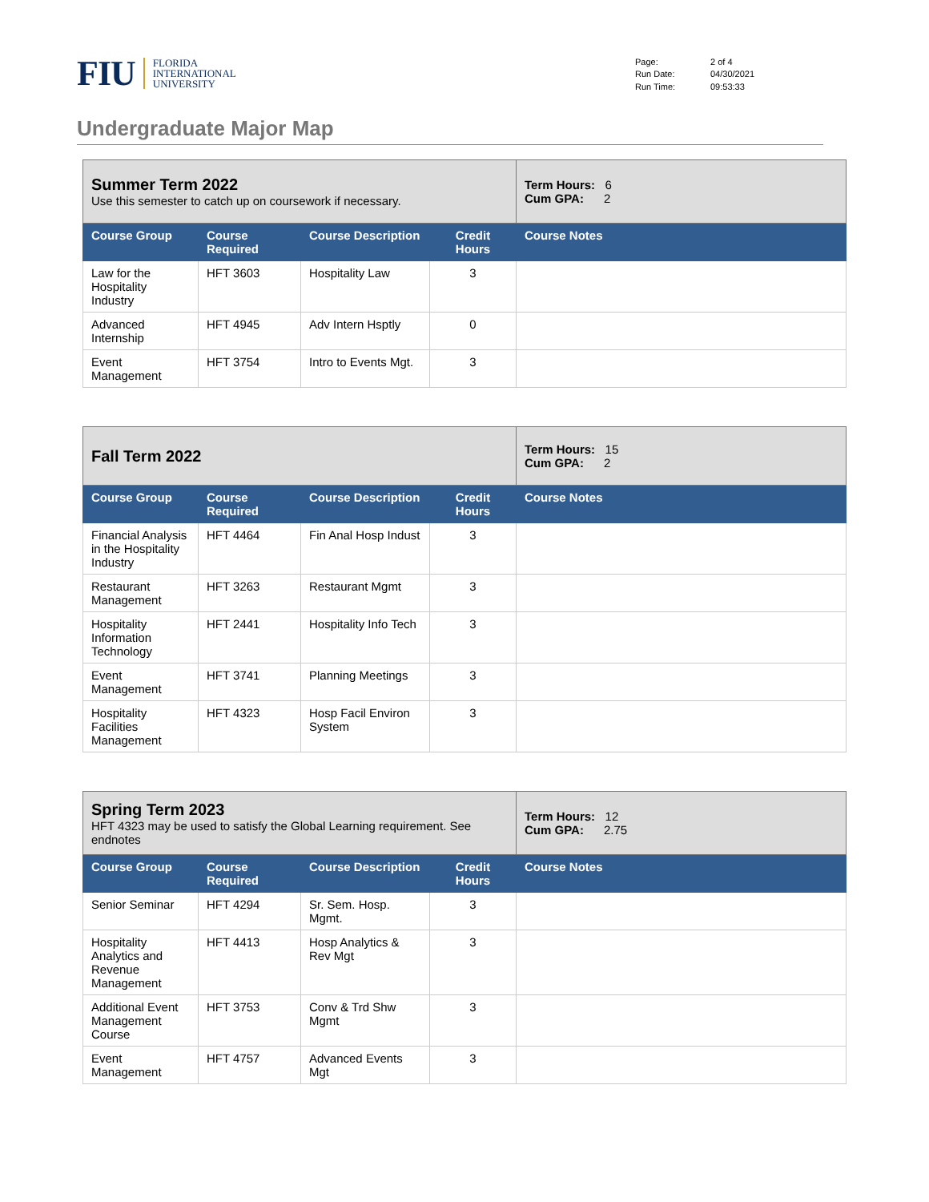FIU FLORIDA
INTERNATIONAL
UNIVERSITY
Page: 2 of 4 Run Date: 04/30/2021 Run Time: 09:53:33
Undergraduate Major Map
| Summer Term 2022 Use this semester to catch up on coursework if necessary. | | | | Term Hours: 6 Cum GPA: 2 |
| Course Group | Course Required | Course Description | Credit Hours | Course Notes |
| Law for the Hospitality Industry | HFT 3603 | Hospitality Law | 3 | |
| Advanced Internship | HFT 4945 | Adv Intern Hsptly | 0 | |
| Event Management | HFT 3754 | Intro to Events Mgt. | 3 | |
| Fall Term 2022 | | | | Term Hours: 15 Cum GPA: 2 |
| Course Group | Course Required | Course Description | Credit Hours | Course Notes |
| Financial Analysis in the Hospitality Industry | HFT 4464 | Fin Anal Hosp Indust | 3 | |
| Restaurant Management | HFT 3263 | Restaurant Mgmt | 3 | |
| Hospitality Information Technology | HFT 2441 | Hospitality Info Tech | 3 | |
| Event Management | HFT 3741 | Planning Meetings | 3 | |
| Hospitality Facilities Management | HFT 4323 | Hosp Facil Environ System | 3 | |
| Spring Term 2023 HFT 4323 may be used to satisfy the Global Learning requirement. See endnotes | | | | Term Hours: 12 Cum GPA: 2.75 |
| Course Group | Course Required | Course Description | Credit Hours | Course Notes |
| Senior Seminar | HFT 4294 | Sr. Sem. Hosp. Mgmt. | 3 | |
| Hospitality Analytics and Revenue Management | HFT 4413 | Hosp Analytics & Rev Mgt | 3 | |
| Additional Event Management Course | HFT 3753 | Conv & Trd Shw Mgmt | 3 | |
| Event Management | HFT 4757 | Advanced Events Mgt | 3 | |